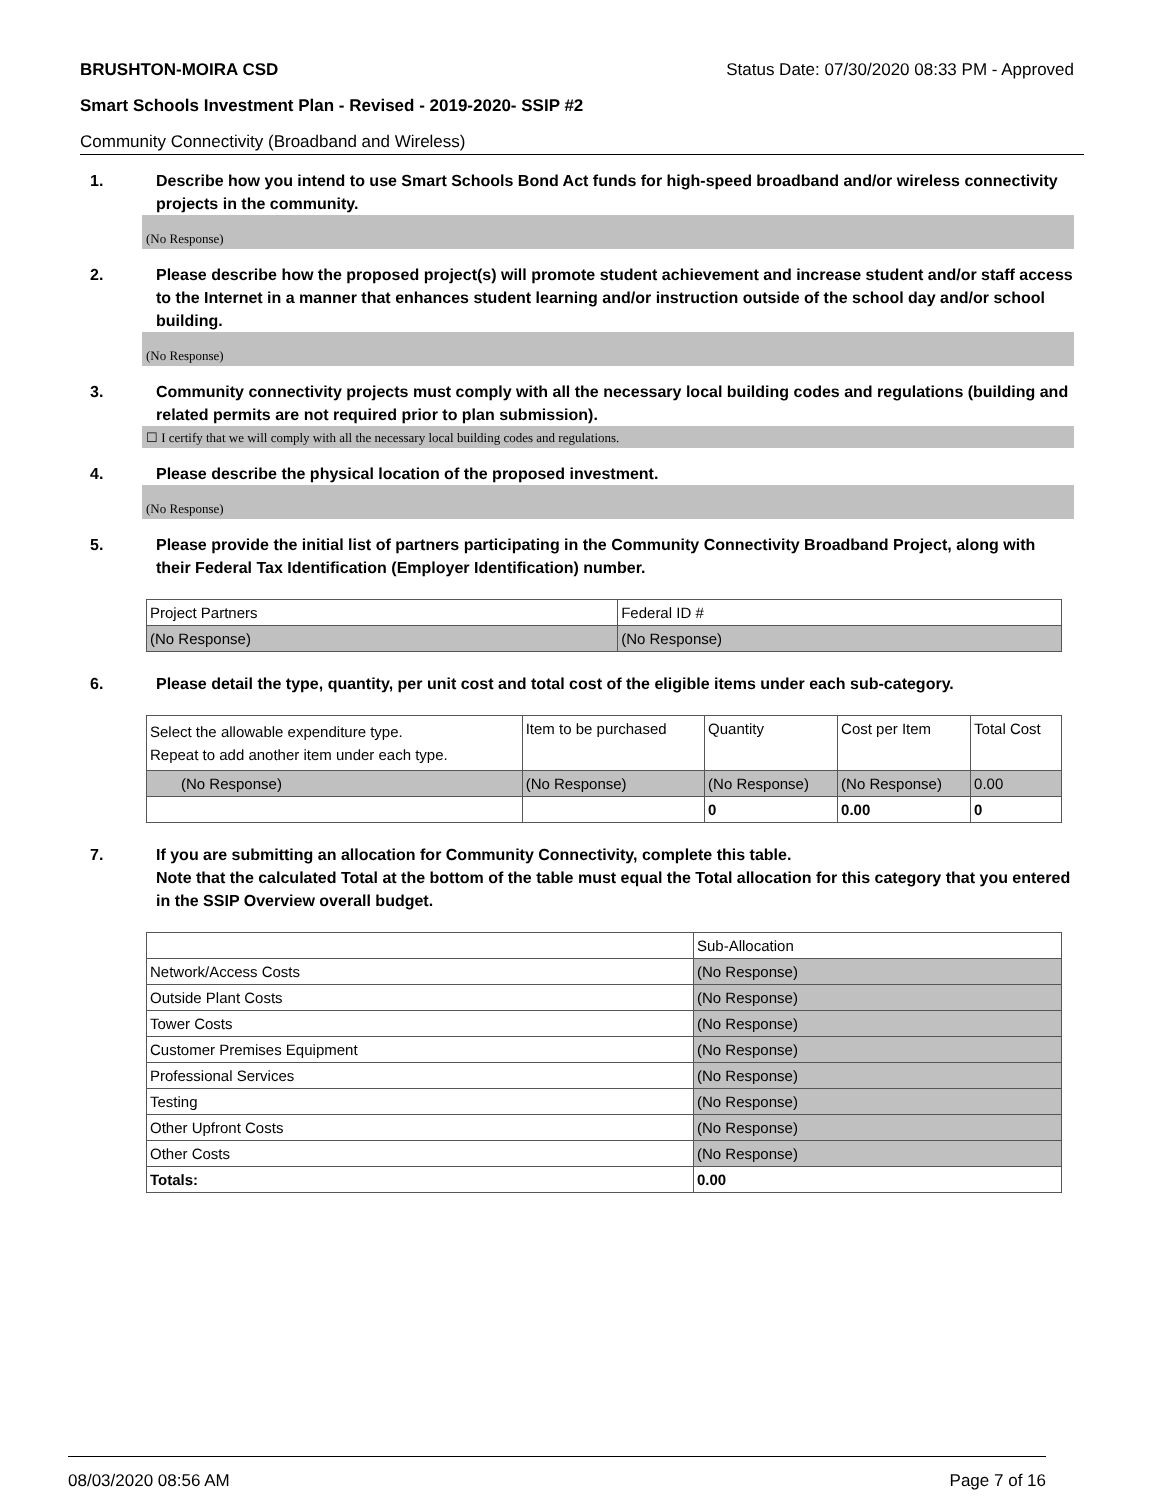BRUSHTON-MOIRA CSD Status Date: 07/30/2020 08:33 PM - Approved
Smart Schools Investment Plan - Revised - 2019-2020- SSIP #2
Community Connectivity (Broadband and Wireless)
1. Describe how you intend to use Smart Schools Bond Act funds for high-speed broadband and/or wireless connectivity projects in the community.
(No Response)
2. Please describe how the proposed project(s) will promote student achievement and increase student and/or staff access to the Internet in a manner that enhances student learning and/or instruction outside of the school day and/or school building.
(No Response)
3. Community connectivity projects must comply with all the necessary local building codes and regulations (building and related permits are not required prior to plan submission).
☐ I certify that we will comply with all the necessary local building codes and regulations.
4. Please describe the physical location of the proposed investment.
(No Response)
5. Please provide the initial list of partners participating in the Community Connectivity Broadband Project, along with their Federal Tax Identification (Employer Identification) number.
| Project Partners | Federal ID # |
| --- | --- |
| (No Response) | (No Response) |
6. Please detail the type, quantity, per unit cost and total cost of the eligible items under each sub-category.
| Select the allowable expenditure type. Repeat to add another item under each type. | Item to be purchased | Quantity | Cost per Item | Total Cost |
| --- | --- | --- | --- | --- |
| (No Response) | (No Response) | (No Response) | (No Response) | 0.00 |
| | | 0 | 0.00 | 0 |
7. If you are submitting an allocation for Community Connectivity, complete this table.
Note that the calculated Total at the bottom of the table must equal the Total allocation for this category that you entered in the SSIP Overview overall budget.
| | Sub-Allocation |
| --- | --- |
| Network/Access Costs | (No Response) |
| Outside Plant Costs | (No Response) |
| Tower Costs | (No Response) |
| Customer Premises Equipment | (No Response) |
| Professional Services | (No Response) |
| Testing | (No Response) |
| Other Upfront Costs | (No Response) |
| Other Costs | (No Response) |
| Totals: | 0.00 |
08/03/2020 08:56 AM Page 7 of 16